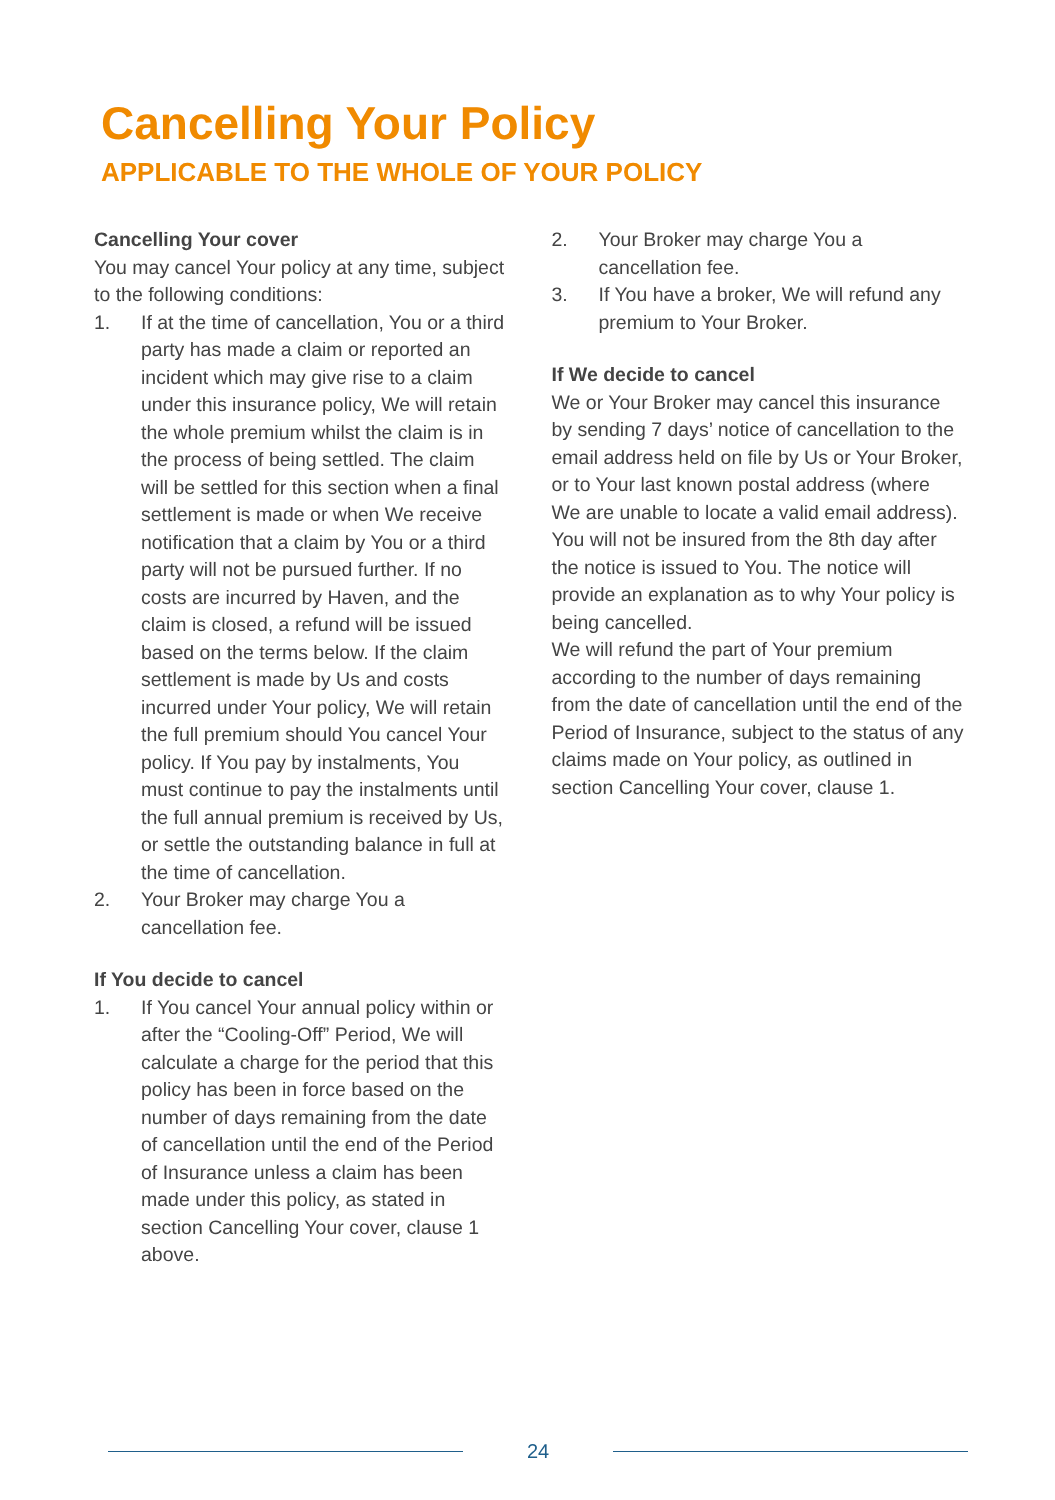Cancelling Your Policy
APPLICABLE TO THE WHOLE OF YOUR POLICY
Cancelling Your cover
You may cancel Your policy at any time, subject to the following conditions:
1. If at the time of cancellation, You or a third party has made a claim or reported an incident which may give rise to a claim under this insurance policy, We will retain the whole premium whilst the claim is in the process of being settled. The claim will be settled for this section when a final settlement is made or when We receive notification that a claim by You or a third party will not be pursued further. If no costs are incurred by Haven, and the claim is closed, a refund will be issued based on the terms below. If the claim settlement is made by Us and costs incurred under Your policy, We will retain the full premium should You cancel Your policy. If You pay by instalments, You must continue to pay the instalments until the full annual premium is received by Us, or settle the outstanding balance in full at the time of cancellation.
2. Your Broker may charge You a cancellation fee.
If You decide to cancel
1. If You cancel Your annual policy within or after the “Cooling-Off” Period, We will calculate a charge for the period that this policy has been in force based on the number of days remaining from the date of cancellation until the end of the Period of Insurance unless a claim has been made under this policy, as stated in section Cancelling Your cover, clause 1 above.
2. Your Broker may charge You a cancellation fee.
3. If You have a broker, We will refund any premium to Your Broker.
If We decide to cancel
We or Your Broker may cancel this insurance by sending 7 days’ notice of cancellation to the email address held on file by Us or Your Broker, or to Your last known postal address (where We are unable to locate a valid email address). You will not be insured from the 8th day after the notice is issued to You. The notice will provide an explanation as to why Your policy is being cancelled.
We will refund the part of Your premium according to the number of days remaining from the date of cancellation until the end of the Period of Insurance, subject to the status of any claims made on Your policy, as outlined in section Cancelling Your cover, clause 1.
24